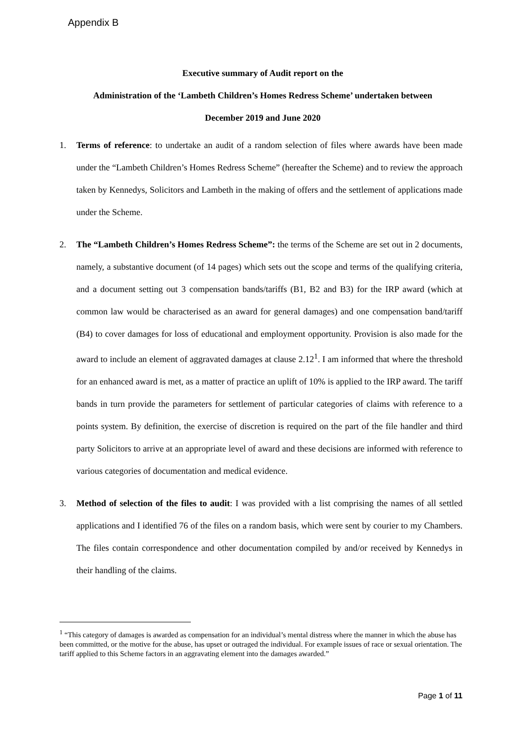Appendix B
Executive summary of Audit report on the
Administration of the ‘Lambeth Children’s Homes Redress Scheme’ undertaken between
December 2019 and June 2020
1. Terms of reference: to undertake an audit of a random selection of files where awards have been made under the “Lambeth Children’s Homes Redress Scheme” (hereafter the Scheme) and to review the approach taken by Kennedys, Solicitors and Lambeth in the making of offers and the settlement of applications made under the Scheme.
2. The “Lambeth Children’s Homes Redress Scheme”: the terms of the Scheme are set out in 2 documents, namely, a substantive document (of 14 pages) which sets out the scope and terms of the qualifying criteria, and a document setting out 3 compensation bands/tariffs (B1, B2 and B3) for the IRP award (which at common law would be characterised as an award for general damages) and one compensation band/tariff (B4) to cover damages for loss of educational and employment opportunity. Provision is also made for the award to include an element of aggravated damages at clause 2.12<sup>1</sup>. I am informed that where the threshold for an enhanced award is met, as a matter of practice an uplift of 10% is applied to the IRP award. The tariff bands in turn provide the parameters for settlement of particular categories of claims with reference to a points system. By definition, the exercise of discretion is required on the part of the file handler and third party Solicitors to arrive at an appropriate level of award and these decisions are informed with reference to various categories of documentation and medical evidence.
3. Method of selection of the files to audit: I was provided with a list comprising the names of all settled applications and I identified 76 of the files on a random basis, which were sent by courier to my Chambers. The files contain correspondence and other documentation compiled by and/or received by Kennedys in their handling of the claims.
<sup>1</sup> “This category of damages is awarded as compensation for an individual’s mental distress where the manner in which the abuse has been committed, or the motive for the abuse, has upset or outraged the individual. For example issues of race or sexual orientation. The tariff applied to this Scheme factors in an aggravating element into the damages awarded.”
Page 1 of 11